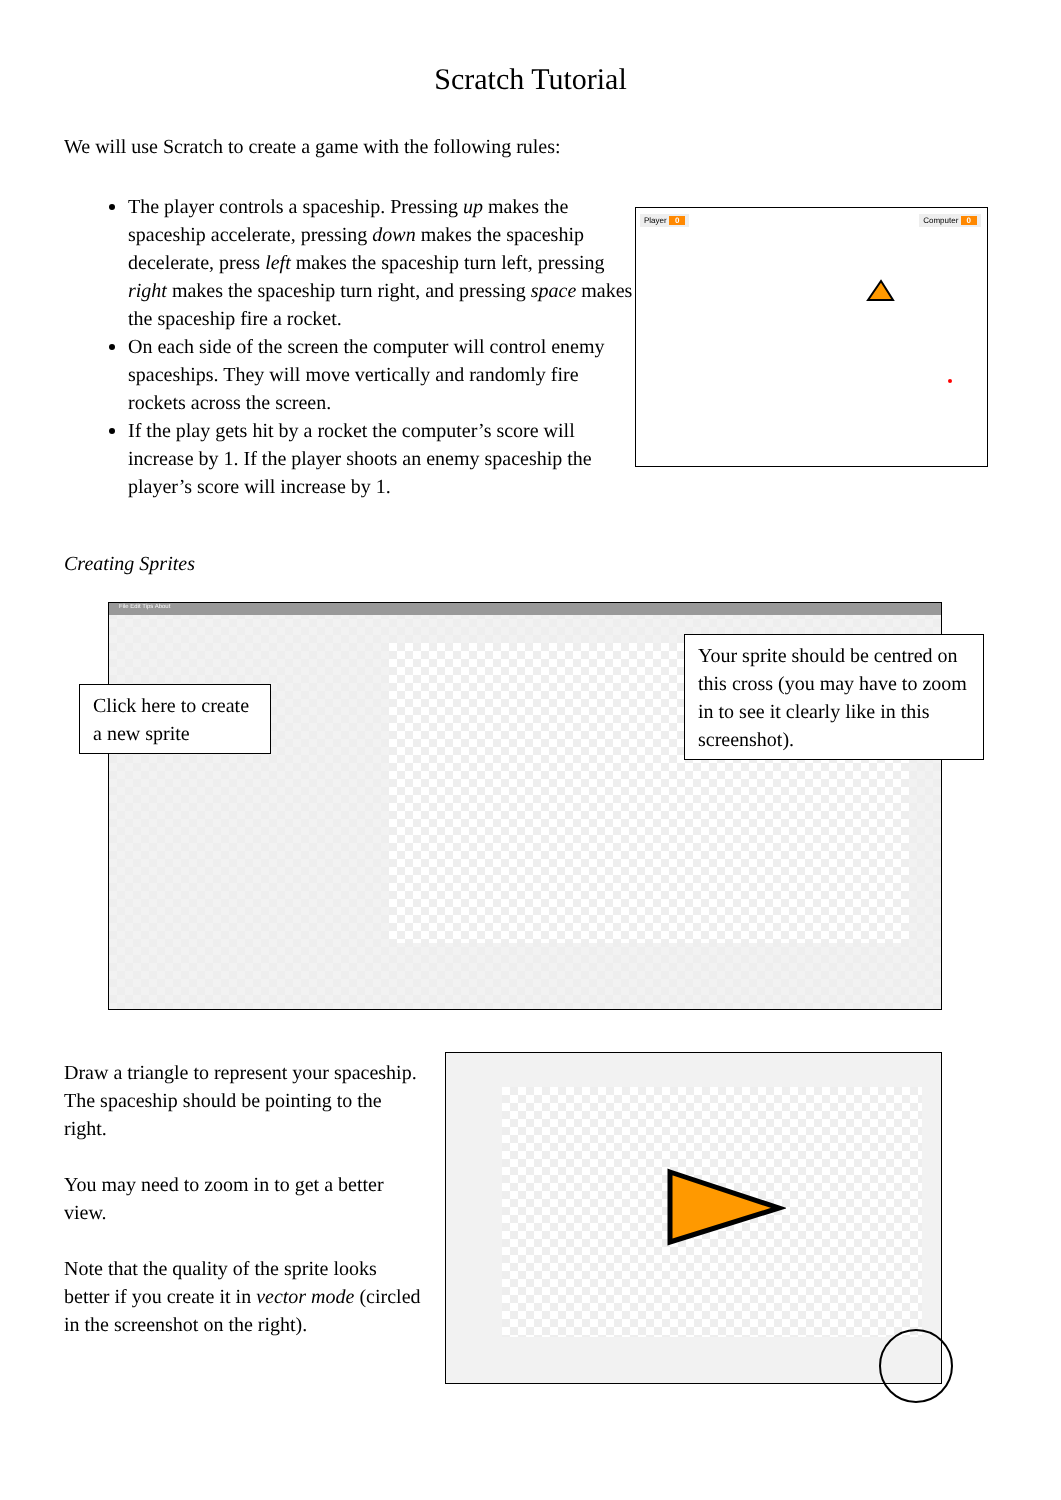Scratch Tutorial
We will use Scratch to create a game with the following rules:
The player controls a spaceship. Pressing up makes the spaceship accelerate, pressing down makes the spaceship decelerate, press left makes the spaceship turn left, pressing right makes the spaceship turn right, and pressing space makes the spaceship fire a rocket.
On each side of the screen the computer will control enemy spaceships. They will move vertically and randomly fire rockets across the screen.
If the play gets hit by a rocket the computer’s score will increase by 1. If the player shoots an enemy spaceship the player’s score will increase by 1.
Player 0 Computer 0
Creating Sprites
File Edit Tips About
Click here to create a new sprite
Your sprite should be centred on this cross (you may have to zoom in to see it clearly like in this screenshot).
Draw a triangle to represent your spaceship. The spaceship should be pointing to the right.
You may need to zoom in to get a better view.
Note that the quality of the sprite looks better if you create it in vector mode (circled in the screenshot on the right).